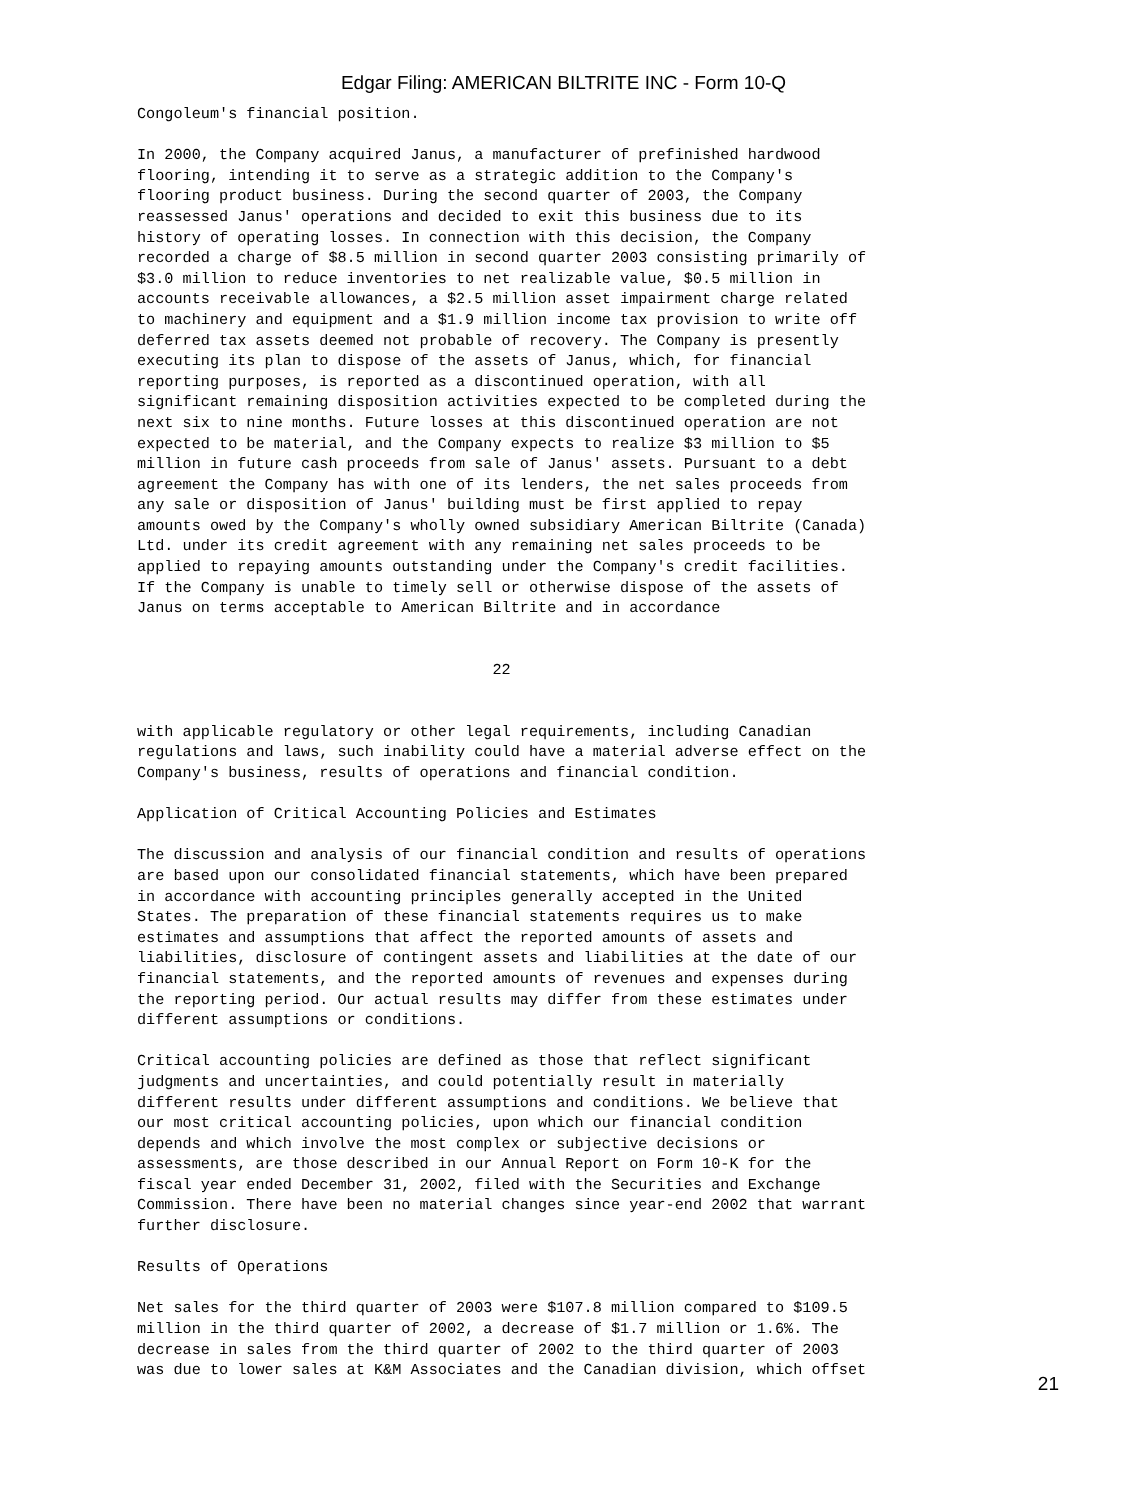Edgar Filing: AMERICAN BILTRITE INC - Form 10-Q
Congoleum's financial position.

In 2000, the Company acquired Janus, a manufacturer of prefinished hardwood
flooring, intending it to serve as a strategic addition to the Company's
flooring product business. During the second quarter of 2003, the Company
reassessed Janus' operations and decided to exit this business due to its
history of operating losses. In connection with this decision, the Company
recorded a charge of $8.5 million in second quarter 2003 consisting primarily of
$3.0 million to reduce inventories to net realizable value, $0.5 million in
accounts receivable allowances, a $2.5 million asset impairment charge related
to machinery and equipment and a $1.9 million income tax provision to write off
deferred tax assets deemed not probable of recovery. The Company is presently
executing its plan to dispose of the assets of Janus, which, for financial
reporting purposes, is reported as a discontinued operation, with all
significant remaining disposition activities expected to be completed during the
next six to nine months. Future losses at this discontinued operation are not
expected to be material, and the Company expects to realize $3 million to $5
million in future cash proceeds from sale of Janus' assets. Pursuant to a debt
agreement the Company has with one of its lenders, the net sales proceeds from
any sale or disposition of Janus' building must be first applied to repay
amounts owed by the Company's wholly owned subsidiary American Biltrite (Canada)
Ltd. under its credit agreement with any remaining net sales proceeds to be
applied to repaying amounts outstanding under the Company's credit facilities.
If the Company is unable to timely sell or otherwise dispose of the assets of
Janus on terms acceptable to American Biltrite and in accordance


                                       22


with applicable regulatory or other legal requirements, including Canadian
regulations and laws, such inability could have a material adverse effect on the
Company's business, results of operations and financial condition.

Application of Critical Accounting Policies and Estimates

The discussion and analysis of our financial condition and results of operations
are based upon our consolidated financial statements, which have been prepared
in accordance with accounting principles generally accepted in the United
States. The preparation of these financial statements requires us to make
estimates and assumptions that affect the reported amounts of assets and
liabilities, disclosure of contingent assets and liabilities at the date of our
financial statements, and the reported amounts of revenues and expenses during
the reporting period. Our actual results may differ from these estimates under
different assumptions or conditions.

Critical accounting policies are defined as those that reflect significant
judgments and uncertainties, and could potentially result in materially
different results under different assumptions and conditions. We believe that
our most critical accounting policies, upon which our financial condition
depends and which involve the most complex or subjective decisions or
assessments, are those described in our Annual Report on Form 10-K for the
fiscal year ended December 31, 2002, filed with the Securities and Exchange
Commission. There have been no material changes since year-end 2002 that warrant
further disclosure.

Results of Operations

Net sales for the third quarter of 2003 were $107.8 million compared to $109.5
million in the third quarter of 2002, a decrease of $1.7 million or 1.6%. The
decrease in sales from the third quarter of 2002 to the third quarter of 2003
was due to lower sales at K&M Associates and the Canadian division, which offset
21